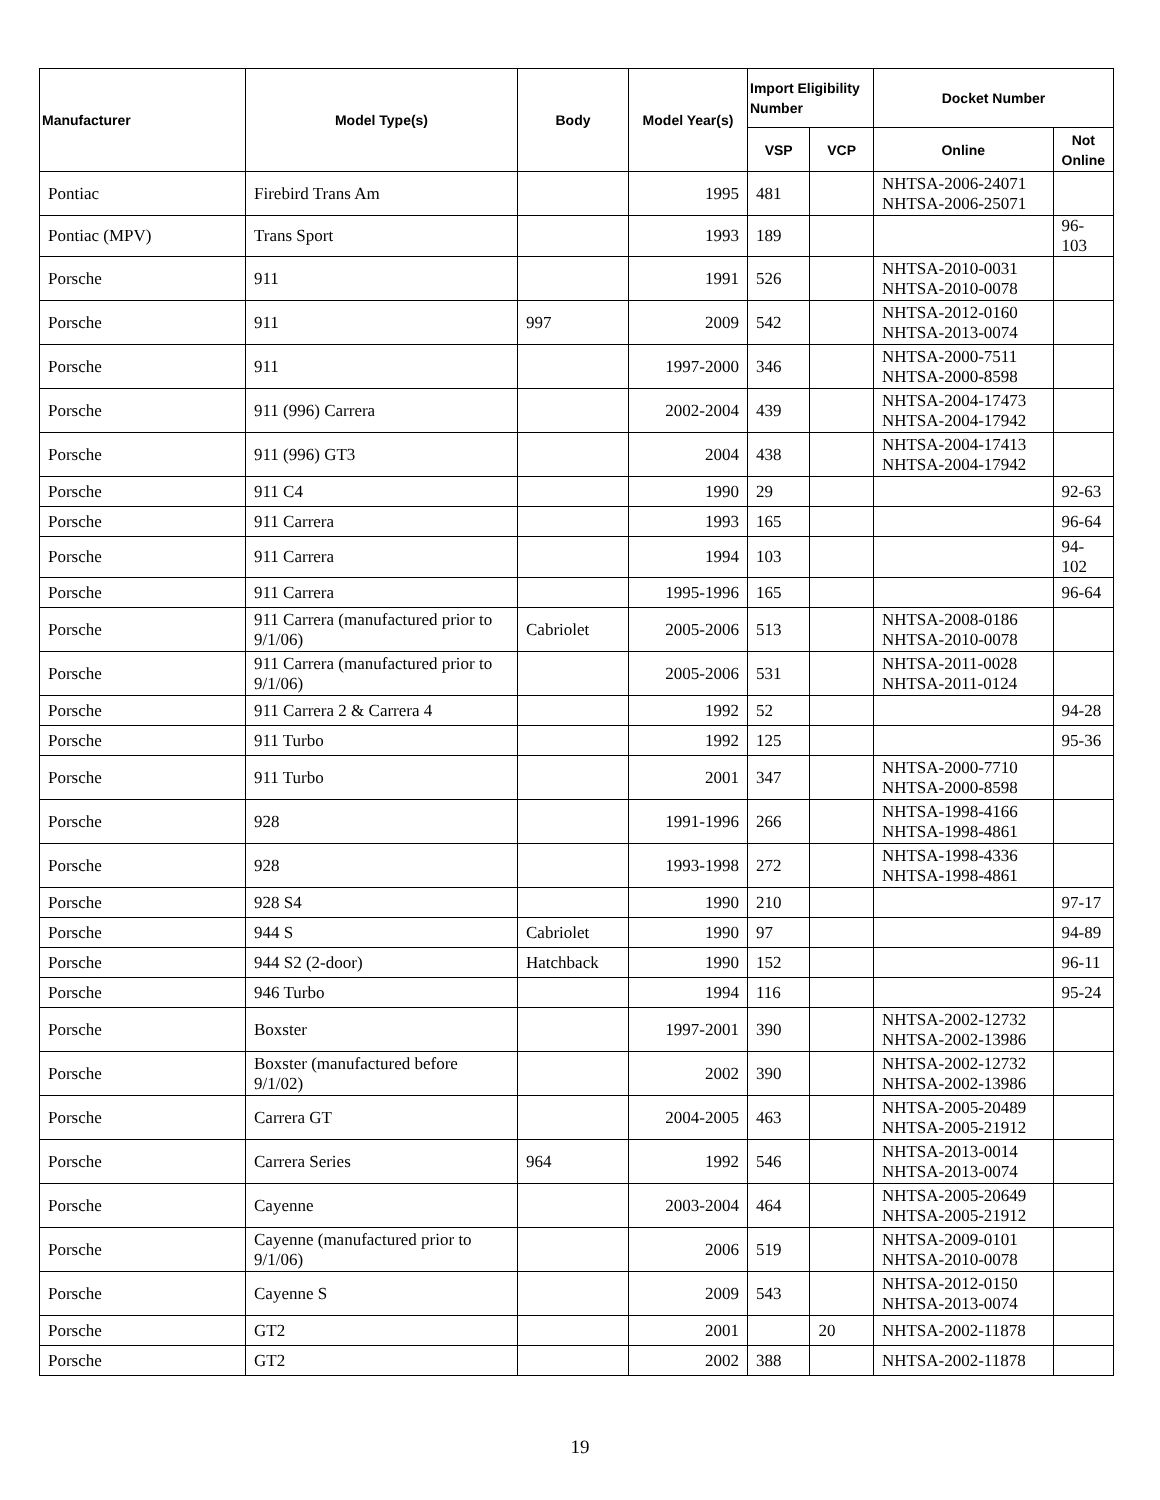| Manufacturer | Model Type(s) | Body | Model Year(s) | Import Eligibility Number | | Docket Number | |
| --- | --- | --- | --- | --- | --- | --- | --- |
| | | | | VSP | VCP | Online | Not Online |
| Pontiac | Firebird Trans Am | | 1995 | 481 | | NHTSA-2006-24071 NHTSA-2006-25071 | |
| Pontiac (MPV) | Trans Sport | | 1993 | 189 | | | 96-103 |
| Porsche | 911 | | 1991 | 526 | | NHTSA-2010-0031 NHTSA-2010-0078 | |
| Porsche | 911 | 997 | 2009 | 542 | | NHTSA-2012-0160 NHTSA-2013-0074 | |
| Porsche | 911 | | 1997-2000 | 346 | | NHTSA-2000-7511 NHTSA-2000-8598 | |
| Porsche | 911 (996) Carrera | | 2002-2004 | 439 | | NHTSA-2004-17473 NHTSA-2004-17942 | |
| Porsche | 911 (996) GT3 | | 2004 | 438 | | NHTSA-2004-17413 NHTSA-2004-17942 | |
| Porsche | 911 C4 | | 1990 | 29 | | | 92-63 |
| Porsche | 911 Carrera | | 1993 | 165 | | | 96-64 |
| Porsche | 911 Carrera | | 1994 | 103 | | | 94-102 |
| Porsche | 911 Carrera | | 1995-1996 | 165 | | | 96-64 |
| Porsche | 911 Carrera (manufactured prior to 9/1/06) | Cabriolet | 2005-2006 | 513 | | NHTSA-2008-0186 NHTSA-2010-0078 | |
| Porsche | 911 Carrera (manufactured prior to 9/1/06) | | 2005-2006 | 531 | | NHTSA-2011-0028 NHTSA-2011-0124 | |
| Porsche | 911 Carrera 2 & Carrera 4 | | 1992 | 52 | | | 94-28 |
| Porsche | 911 Turbo | | 1992 | 125 | | | 95-36 |
| Porsche | 911 Turbo | | 2001 | 347 | | NHTSA-2000-7710 NHTSA-2000-8598 | |
| Porsche | 928 | | 1991-1996 | 266 | | NHTSA-1998-4166 NHTSA-1998-4861 | |
| Porsche | 928 | | 1993-1998 | 272 | | NHTSA-1998-4336 NHTSA-1998-4861 | |
| Porsche | 928 S4 | | 1990 | 210 | | | 97-17 |
| Porsche | 944 S | Cabriolet | 1990 | 97 | | | 94-89 |
| Porsche | 944 S2 (2-door) | Hatchback | 1990 | 152 | | | 96-11 |
| Porsche | 946 Turbo | | 1994 | 116 | | | 95-24 |
| Porsche | Boxster | | 1997-2001 | 390 | | NHTSA-2002-12732 NHTSA-2002-13986 | |
| Porsche | Boxster (manufactured before 9/1/02) | | 2002 | 390 | | NHTSA-2002-12732 NHTSA-2002-13986 | |
| Porsche | Carrera GT | | 2004-2005 | 463 | | NHTSA-2005-20489 NHTSA-2005-21912 | |
| Porsche | Carrera Series | 964 | 1992 | 546 | | NHTSA-2013-0014 NHTSA-2013-0074 | |
| Porsche | Cayenne | | 2003-2004 | 464 | | NHTSA-2005-20649 NHTSA-2005-21912 | |
| Porsche | Cayenne (manufactured prior to 9/1/06) | | 2006 | 519 | | NHTSA-2009-0101 NHTSA-2010-0078 | |
| Porsche | Cayenne S | | 2009 | 543 | | NHTSA-2012-0150 NHTSA-2013-0074 | |
| Porsche | GT2 | | 2001 | | 20 | NHTSA-2002-11878 | |
| Porsche | GT2 | | 2002 | 388 | | NHTSA-2002-11878 | |
19